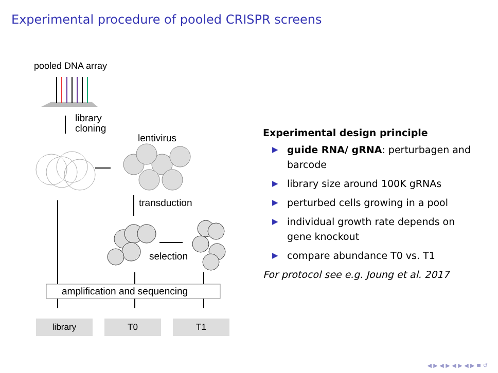Experimental procedure of pooled CRISPR screens
pooled DNA array
library
cloning
lentivirus
transduction
selection
amplification and sequencing
library T0 T1
Experimental design principle
▶ guide RNA/ gRNA: perturbagen and barcode
▶ library size around 100K gRNAs
▶ perturbed cells growing in a pool
▶ individual growth rate depends on gene knockout
▶ compare abundance T0 vs. T1
For protocol see e.g. Joung et al. 2017
◀ ▶ ◀ ▶ ◀ ▶ ◀ ▶ ≡ ↺